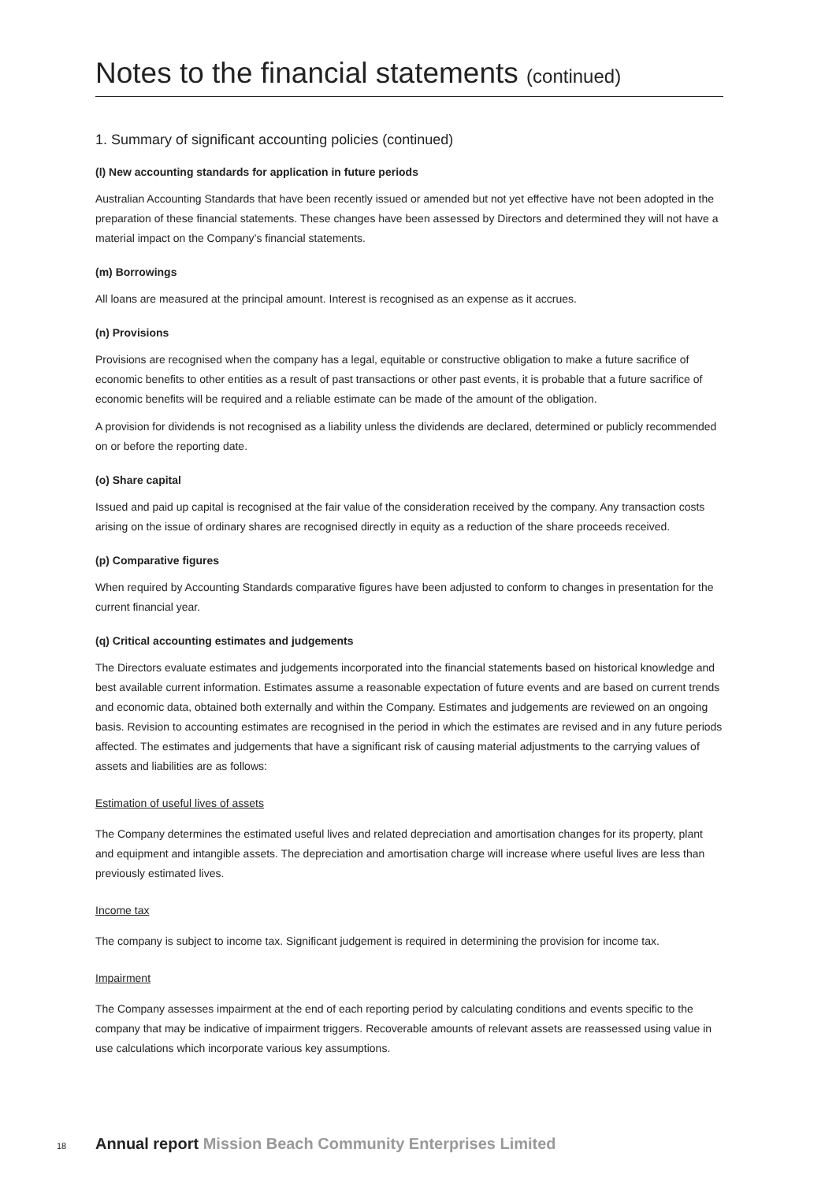Notes to the financial statements (continued)
1. Summary of significant accounting policies (continued)
(l) New accounting standards for application in future periods
Australian Accounting Standards that have been recently issued or amended but not yet effective have not been adopted in the preparation of these financial statements. These changes have been assessed by Directors and determined they will not have a material impact on the Company’s financial statements.
(m) Borrowings
All loans are measured at the principal amount. Interest is recognised as an expense as it accrues.
(n) Provisions
Provisions are recognised when the company has a legal, equitable or constructive obligation to make a future sacrifice of economic benefits to other entities as a result of past transactions or other past events, it is probable that a future sacrifice of economic benefits will be required and a reliable estimate can be made of the amount of the obligation.
A provision for dividends is not recognised as a liability unless the dividends are declared, determined or publicly recommended on or before the reporting date.
(o) Share capital
Issued and paid up capital is recognised at the fair value of the consideration received by the company. Any transaction costs arising on the issue of ordinary shares are recognised directly in equity as a reduction of the share proceeds received.
(p) Comparative figures
When required by Accounting Standards comparative figures have been adjusted to conform to changes in presentation for the current financial year.
(q) Critical accounting estimates and judgements
The Directors evaluate estimates and judgements incorporated into the financial statements based on historical knowledge and best available current information. Estimates assume a reasonable expectation of future events and are based on current trends and economic data, obtained both externally and within the Company. Estimates and judgements are reviewed on an ongoing basis. Revision to accounting estimates are recognised in the period in which the estimates are revised and in any future periods affected. The estimates and judgements that have a significant risk of causing material adjustments to the carrying values of assets and liabilities are as follows:
Estimation of useful lives of assets
The Company determines the estimated useful lives and related depreciation and amortisation changes for its property, plant and equipment and intangible assets. The depreciation and amortisation charge will increase where useful lives are less than previously estimated lives.
Income tax
The company is subject to income tax. Significant judgement is required in determining the provision for income tax.
Impairment
The Company assesses impairment at the end of each reporting period by calculating conditions and events specific to the company that may be indicative of impairment triggers. Recoverable amounts of relevant assets are reassessed using value in use calculations which incorporate various key assumptions.
18 Annual report Mission Beach Community Enterprises Limited